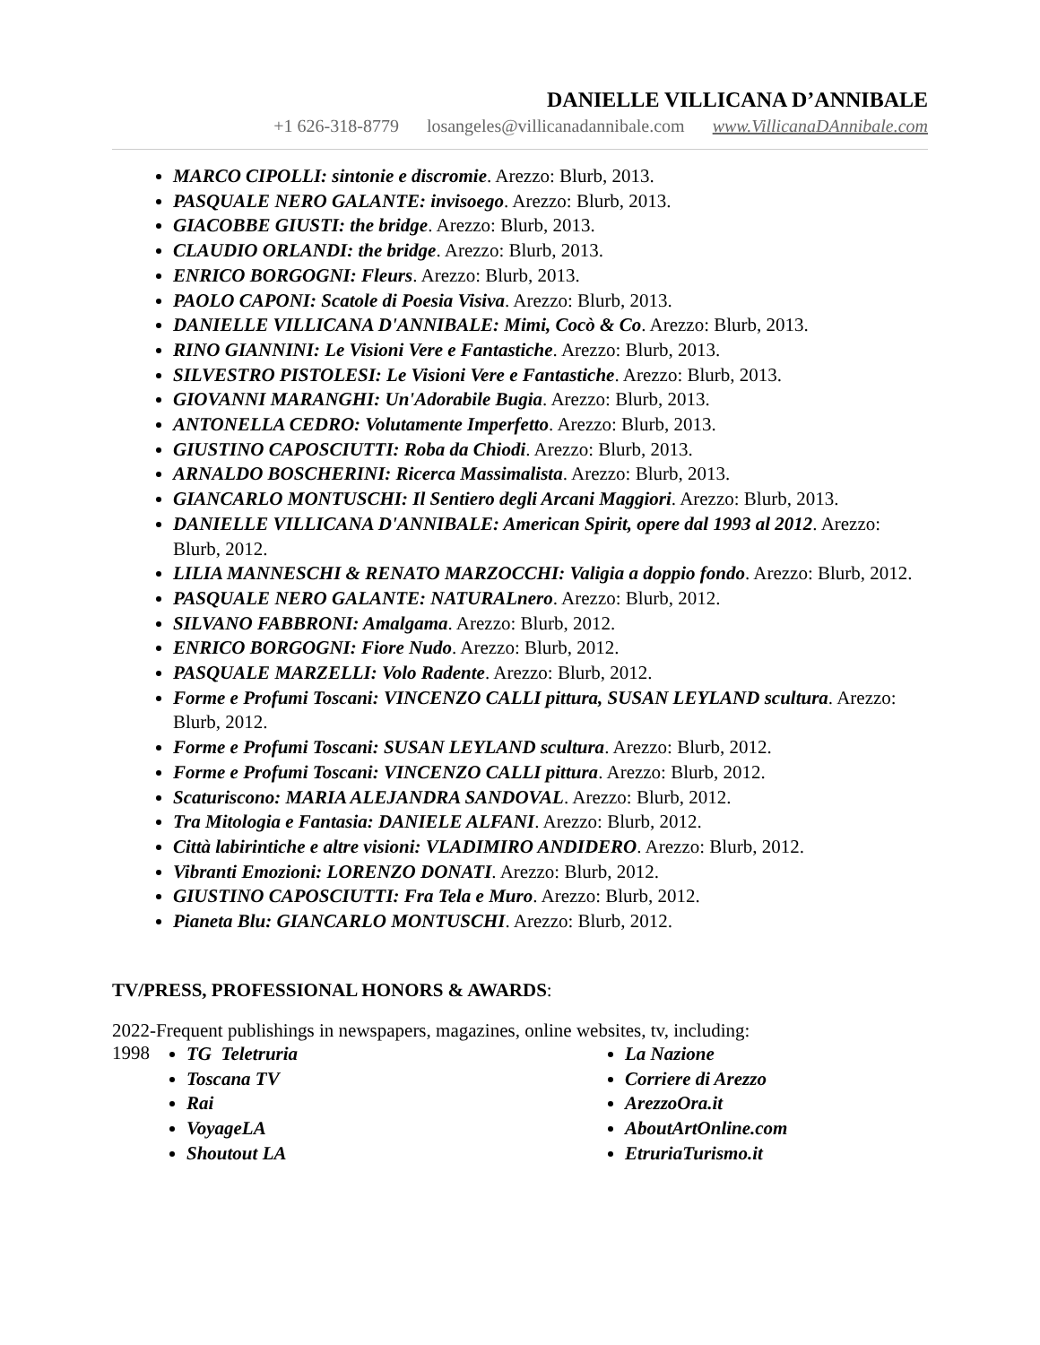DANIELLE VILLICANA D’ANNIBALE
+1 626-318-8779 losangeles@villicanadannibale.com www.VillicanaDAnnibale.com
MARCO CIPOLLI: sintonie e discromie. Arezzo: Blurb, 2013.
PASQUALE NERO GALANTE: invisoego. Arezzo: Blurb, 2013.
GIACOBBE GIUSTI: the bridge. Arezzo: Blurb, 2013.
CLAUDIO ORLANDI: the bridge. Arezzo: Blurb, 2013.
ENRICO BORGOGNI: Fleurs. Arezzo: Blurb, 2013.
PAOLO CAPONI: Scatole di Poesia Visiva. Arezzo: Blurb, 2013.
DANIELLE VILLICANA D'ANNIBALE: Mimi, Cocò & Co. Arezzo: Blurb, 2013.
RINO GIANNINI: Le Visioni Vere e Fantastiche. Arezzo: Blurb, 2013.
SILVESTRO PISTOLESI: Le Visioni Vere e Fantastiche. Arezzo: Blurb, 2013.
GIOVANNI MARANGHI: Un'Adorabile Bugia. Arezzo: Blurb, 2013.
ANTONELLA CEDRO: Volutamente Imperfetto. Arezzo: Blurb, 2013.
GIUSTINO CAPOSCIUTTI: Roba da Chiodi. Arezzo: Blurb, 2013.
ARNALDO BOSCHERINI: Ricerca Massimalista. Arezzo: Blurb, 2013.
GIANCARLO MONTUSCHI: Il Sentiero degli Arcani Maggiori. Arezzo: Blurb, 2013.
DANIELLE VILLICANA D'ANNIBALE: American Spirit, opere dal 1993 al 2012. Arezzo: Blurb, 2012.
LILIA MANNESCHI & RENATO MARZOCCHI: Valigia a doppio fondo. Arezzo: Blurb, 2012.
PASQUALE NERO GALANTE: NATURALnero. Arezzo: Blurb, 2012.
SILVANO FABBRONI: Amalgama. Arezzo: Blurb, 2012.
ENRICO BORGOGNI: Fiore Nudo. Arezzo: Blurb, 2012.
PASQUALE MARZELLI: Volo Radente. Arezzo: Blurb, 2012.
Forme e Profumi Toscani: VINCENZO CALLI pittura, SUSAN LEYLAND scultura. Arezzo: Blurb, 2012.
Forme e Profumi Toscani: SUSAN LEYLAND scultura. Arezzo: Blurb, 2012.
Forme e Profumi Toscani: VINCENZO CALLI pittura. Arezzo: Blurb, 2012.
Scaturiscono: MARIA ALEJANDRA SANDOVAL. Arezzo: Blurb, 2012.
Tra Mitologia e Fantasia: DANIELE ALFANI. Arezzo: Blurb, 2012.
Città labirintiche e altre visioni: VLADIMIRO ANDIDERO. Arezzo: Blurb, 2012.
Vibranti Emozioni: LORENZO DONATI. Arezzo: Blurb, 2012.
GIUSTINO CAPOSCIUTTI: Fra Tela e Muro. Arezzo: Blurb, 2012.
Pianeta Blu: GIANCARLO MONTUSCHI. Arezzo: Blurb, 2012.
TV/PRESS, PROFESSIONAL HONORS & AWARDS:
2022-1998 Frequent publishings in newspapers, magazines, online websites, tv, including:
TG Teletruria
Toscana TV
Rai
VoyageLA
Shoutout LA
La Nazione
Corriere di Arezzo
ArezzoOra.it
AboutArtOnline.com
EtruriaTurismo.it